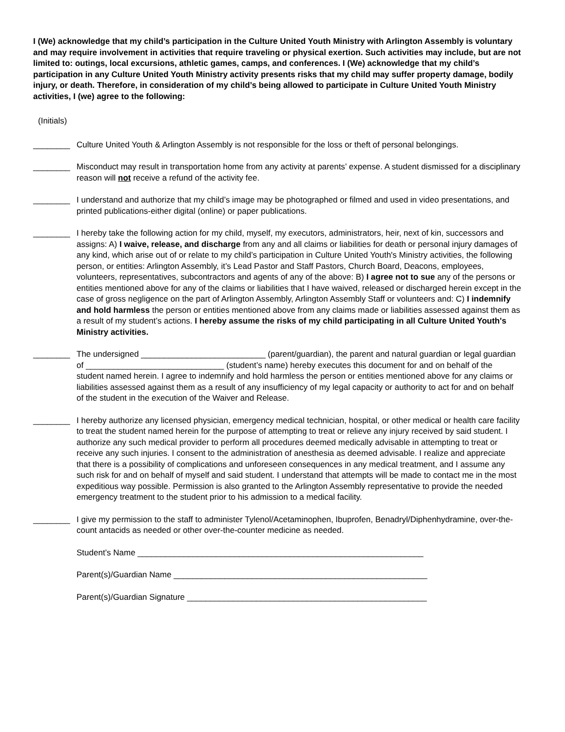I (We) acknowledge that my child’s participation in the Culture United Youth Ministry with Arlington Assembly is voluntary and may require involvement in activities that require traveling or physical exertion. Such activities may include, but are not limited to: outings, local excursions, athletic games, camps, and conferences. I (We) acknowledge that my child’s participation in any Culture United Youth Ministry activity presents risks that my child may suffer property damage, bodily injury, or death. Therefore, in consideration of my child’s being allowed to participate in Culture United Youth Ministry activities, I (we) agree to the following:
(Initials)
________ Culture United Youth & Arlington Assembly is not responsible for the loss or theft of personal belongings.
________ Misconduct may result in transportation home from any activity at parents’ expense. A student dismissed for a disciplinary reason will not receive a refund of the activity fee.
________ I understand and authorize that my child’s image may be photographed or filmed and used in video presentations, and printed publications-either digital (online) or paper publications.
________ I hereby take the following action for my child, myself, my executors, administrators, heir, next of kin, successors and assigns: A) I waive, release, and discharge from any and all claims or liabilities for death or personal injury damages of any kind, which arise out of or relate to my child’s participation in Culture United Youth's Ministry activities, the following person, or entities: Arlington Assembly, it’s Lead Pastor and Staff Pastors, Church Board, Deacons, employees, volunteers, representatives, subcontractors and agents of any of the above: B) I agree not to sue any of the persons or entities mentioned above for any of the claims or liabilities that I have waived, released or discharged herein except in the case of gross negligence on the part of Arlington Assembly, Arlington Assembly Staff or volunteers and: C) I indemnify and hold harmless the person or entities mentioned above from any claims made or liabilities assessed against them as a result of my student’s actions. I hereby assume the risks of my child participating in all Culture United Youth's Ministry activities.
________ The undersigned ___________________________ (parent/guardian), the parent and natural guardian or legal guardian of ______________________________ (student’s name) hereby executes this document for and on behalf of the student named herein. I agree to indemnify and hold harmless the person or entities mentioned above for any claims or liabilities assessed against them as a result of any insufficiency of my legal capacity or authority to act for and on behalf of the student in the execution of the Waiver and Release.
________ I hereby authorize any licensed physician, emergency medical technician, hospital, or other medical or health care facility to treat the student named herein for the purpose of attempting to treat or relieve any injury received by said student. I authorize any such medical provider to perform all procedures deemed medically advisable in attempting to treat or receive any such injuries. I consent to the administration of anesthesia as deemed advisable. I realize and appreciate that there is a possibility of complications and unforeseen consequences in any medical treatment, and I assume any such risk for and on behalf of myself and said student. I understand that attempts will be made to contact me in the most expeditious way possible. Permission is also granted to the Arlington Assembly representative to provide the needed emergency treatment to the student prior to his admission to a medical facility.
________ I give my permission to the staff to administer Tylenol/Acetaminophen, Ibuprofen, Benadryl/Diphenhydramine, over-the-count antacids as needed or other over-the-counter medicine as needed.
Student’s Name ______________________________________________________________
Parent(s)/Guardian Name _______________________________________________________
Parent(s)/Guardian Signature ____________________________________________________